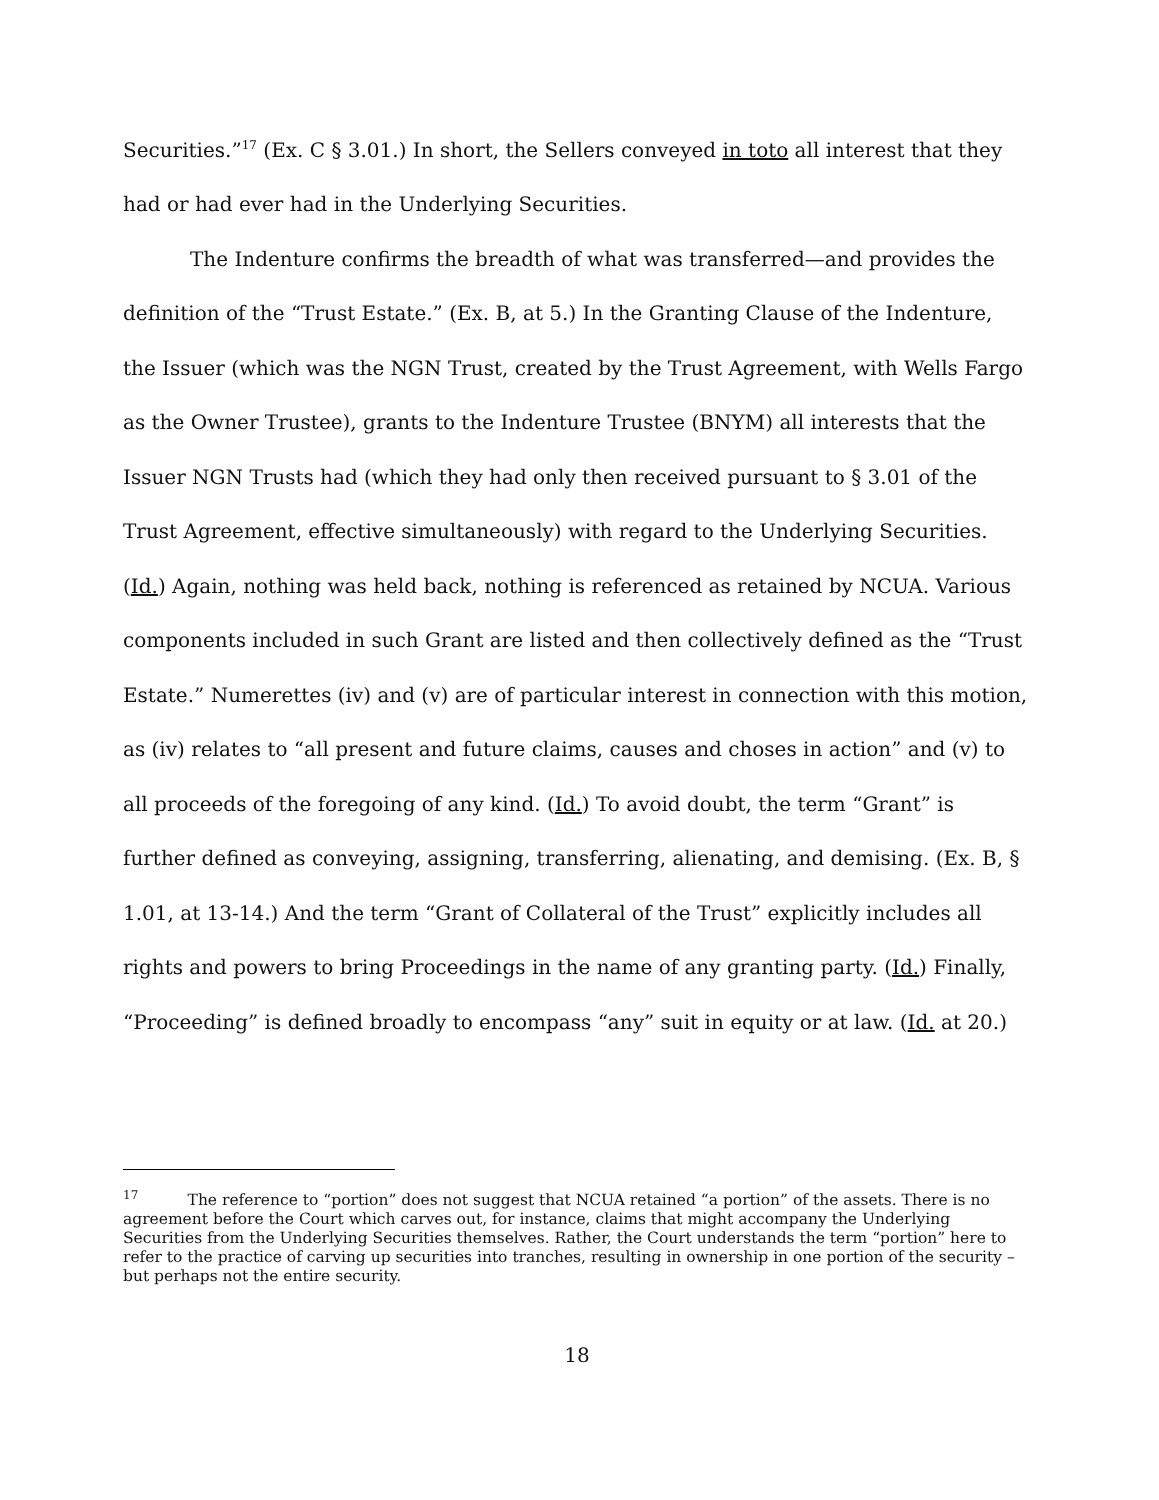Securities.”<sup>17</sup> (Ex. C § 3.01.) In short, the Sellers conveyed in toto all interest that they had or had ever had in the Underlying Securities.
The Indenture confirms the breadth of what was transferred—and provides the definition of the “Trust Estate.” (Ex. B, at 5.) In the Granting Clause of the Indenture, the Issuer (which was the NGN Trust, created by the Trust Agreement, with Wells Fargo as the Owner Trustee), grants to the Indenture Trustee (BNYM) all interests that the Issuer NGN Trusts had (which they had only then received pursuant to § 3.01 of the Trust Agreement, effective simultaneously) with regard to the Underlying Securities. (Id.) Again, nothing was held back, nothing is referenced as retained by NCUA. Various components included in such Grant are listed and then collectively defined as the “Trust Estate.” Numerettes (iv) and (v) are of particular interest in connection with this motion, as (iv) relates to “all present and future claims, causes and choses in action” and (v) to all proceeds of the foregoing of any kind. (Id.) To avoid doubt, the term “Grant” is further defined as conveying, assigning, transferring, alienating, and demising. (Ex. B, § 1.01, at 13-14.) And the term “Grant of Collateral of the Trust” explicitly includes all rights and powers to bring Proceedings in the name of any granting party. (Id.) Finally, “Proceeding” is defined broadly to encompass “any” suit in equity or at law. (Id. at 20.)
<sup>17</sup> The reference to “portion” does not suggest that NCUA retained “a portion” of the assets. There is no agreement before the Court which carves out, for instance, claims that might accompany the Underlying Securities from the Underlying Securities themselves. Rather, the Court understands the term “portion” here to refer to the practice of carving up securities into tranches, resulting in ownership in one portion of the security – but perhaps not the entire security.
18